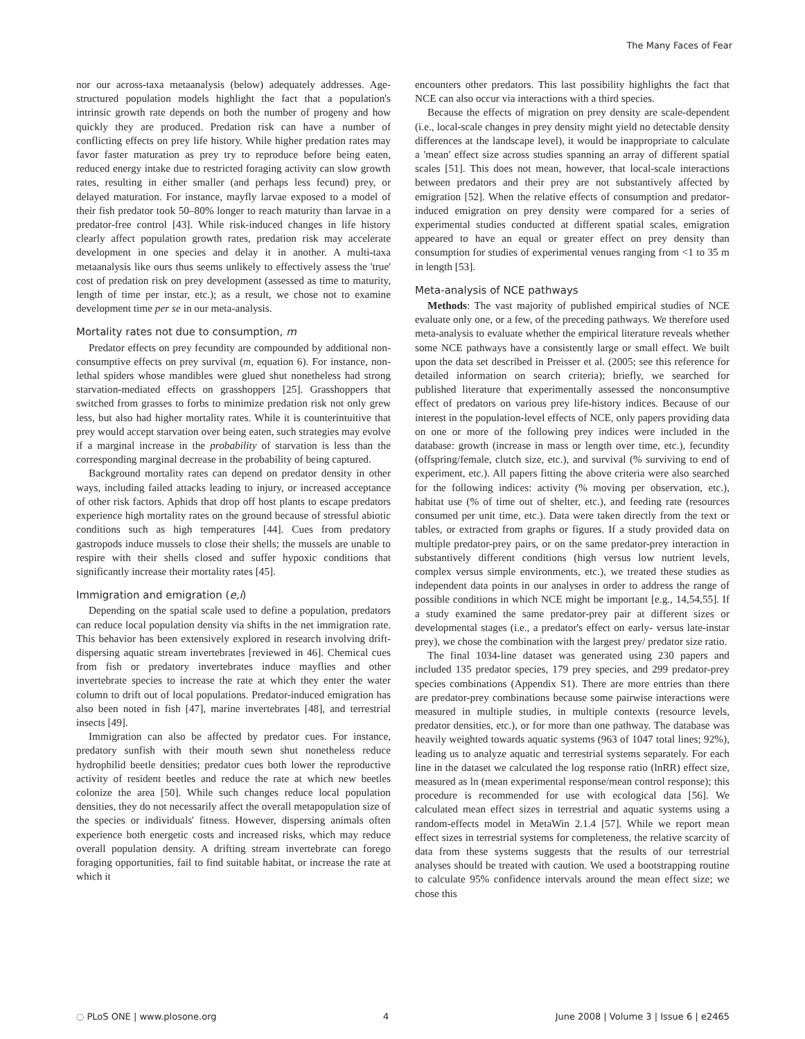The Many Faces of Fear
nor our across-taxa metaanalysis (below) adequately addresses. Age-structured population models highlight the fact that a population's intrinsic growth rate depends on both the number of progeny and how quickly they are produced. Predation risk can have a number of conflicting effects on prey life history. While higher predation rates may favor faster maturation as prey try to reproduce before being eaten, reduced energy intake due to restricted foraging activity can slow growth rates, resulting in either smaller (and perhaps less fecund) prey, or delayed maturation. For instance, mayfly larvae exposed to a model of their fish predator took 50–80% longer to reach maturity than larvae in a predator-free control [43]. While risk-induced changes in life history clearly affect population growth rates, predation risk may accelerate development in one species and delay it in another. A multi-taxa metaanalysis like ours thus seems unlikely to effectively assess the 'true' cost of predation risk on prey development (assessed as time to maturity, length of time per instar, etc.); as a result, we chose not to examine development time per se in our meta-analysis.
Mortality rates not due to consumption, m
Predator effects on prey fecundity are compounded by additional non-consumptive effects on prey survival (m, equation 6). For instance, non-lethal spiders whose mandibles were glued shut nonetheless had strong starvation-mediated effects on grasshoppers [25]. Grasshoppers that switched from grasses to forbs to minimize predation risk not only grew less, but also had higher mortality rates. While it is counterintuitive that prey would accept starvation over being eaten, such strategies may evolve if a marginal increase in the probability of starvation is less than the corresponding marginal decrease in the probability of being captured.
Background mortality rates can depend on predator density in other ways, including failed attacks leading to injury, or increased acceptance of other risk factors. Aphids that drop off host plants to escape predators experience high mortality rates on the ground because of stressful abiotic conditions such as high temperatures [44]. Cues from predatory gastropods induce mussels to close their shells; the mussels are unable to respire with their shells closed and suffer hypoxic conditions that significantly increase their mortality rates [45].
Immigration and emigration (e,i)
Depending on the spatial scale used to define a population, predators can reduce local population density via shifts in the net immigration rate. This behavior has been extensively explored in research involving drift-dispersing aquatic stream invertebrates [reviewed in 46]. Chemical cues from fish or predatory invertebrates induce mayflies and other invertebrate species to increase the rate at which they enter the water column to drift out of local populations. Predator-induced emigration has also been noted in fish [47], marine invertebrates [48], and terrestrial insects [49].
Immigration can also be affected by predator cues. For instance, predatory sunfish with their mouth sewn shut nonetheless reduce hydrophilid beetle densities; predator cues both lower the reproductive activity of resident beetles and reduce the rate at which new beetles colonize the area [50]. While such changes reduce local population densities, they do not necessarily affect the overall metapopulation size of the species or individuals' fitness. However, dispersing animals often experience both energetic costs and increased risks, which may reduce overall population density. A drifting stream invertebrate can forego foraging opportunities, fail to find suitable habitat, or increase the rate at which it
encounters other predators. This last possibility highlights the fact that NCE can also occur via interactions with a third species.
Because the effects of migration on prey density are scale-dependent (i.e., local-scale changes in prey density might yield no detectable density differences at the landscape level), it would be inappropriate to calculate a 'mean' effect size across studies spanning an array of different spatial scales [51]. This does not mean, however, that local-scale interactions between predators and their prey are not substantively affected by emigration [52]. When the relative effects of consumption and predator-induced emigration on prey density were compared for a series of experimental studies conducted at different spatial scales, emigration appeared to have an equal or greater effect on prey density than consumption for studies of experimental venues ranging from <1 to 35 m in length [53].
Meta-analysis of NCE pathways
Methods: The vast majority of published empirical studies of NCE evaluate only one, or a few, of the preceding pathways. We therefore used meta-analysis to evaluate whether the empirical literature reveals whether some NCE pathways have a consistently large or small effect. We built upon the data set described in Preisser et al. (2005; see this reference for detailed information on search criteria); briefly, we searched for published literature that experimentally assessed the nonconsumptive effect of predators on various prey life-history indices. Because of our interest in the population-level effects of NCE, only papers providing data on one or more of the following prey indices were included in the database: growth (increase in mass or length over time, etc.), fecundity (offspring/female, clutch size, etc.), and survival (% surviving to end of experiment, etc.). All papers fitting the above criteria were also searched for the following indices: activity (% moving per observation, etc.), habitat use (% of time out of shelter, etc.), and feeding rate (resources consumed per unit time, etc.). Data were taken directly from the text or tables, or extracted from graphs or figures. If a study provided data on multiple predator-prey pairs, or on the same predator-prey interaction in substantively different conditions (high versus low nutrient levels, complex versus simple environments, etc.), we treated these studies as independent data points in our analyses in order to address the range of possible conditions in which NCE might be important [e.g., 14,54,55]. If a study examined the same predator-prey pair at different sizes or developmental stages (i.e., a predator's effect on early- versus late-instar prey), we chose the combination with the largest prey/ predator size ratio.
The final 1034-line dataset was generated using 230 papers and included 135 predator species, 179 prey species, and 299 predator-prey species combinations (Appendix S1). There are more entries than there are predator-prey combinations because some pairwise interactions were measured in multiple studies, in multiple contexts (resource levels, predator densities, etc.), or for more than one pathway. The database was heavily weighted towards aquatic systems (963 of 1047 total lines; 92%), leading us to analyze aquatic and terrestrial systems separately. For each line in the dataset we calculated the log response ratio (lnRR) effect size, measured as ln (mean experimental response/mean control response); this procedure is recommended for use with ecological data [56]. We calculated mean effect sizes in terrestrial and aquatic systems using a random-effects model in MetaWin 2.1.4 [57]. While we report mean effect sizes in terrestrial systems for completeness, the relative scarcity of data from these systems suggests that the results of our terrestrial analyses should be treated with caution. We used a bootstrapping routine to calculate 95% confidence intervals around the mean effect size; we chose this
◌ PLoS ONE | www.plosone.org 4 June 2008 | Volume 3 | Issue 6 | e2465